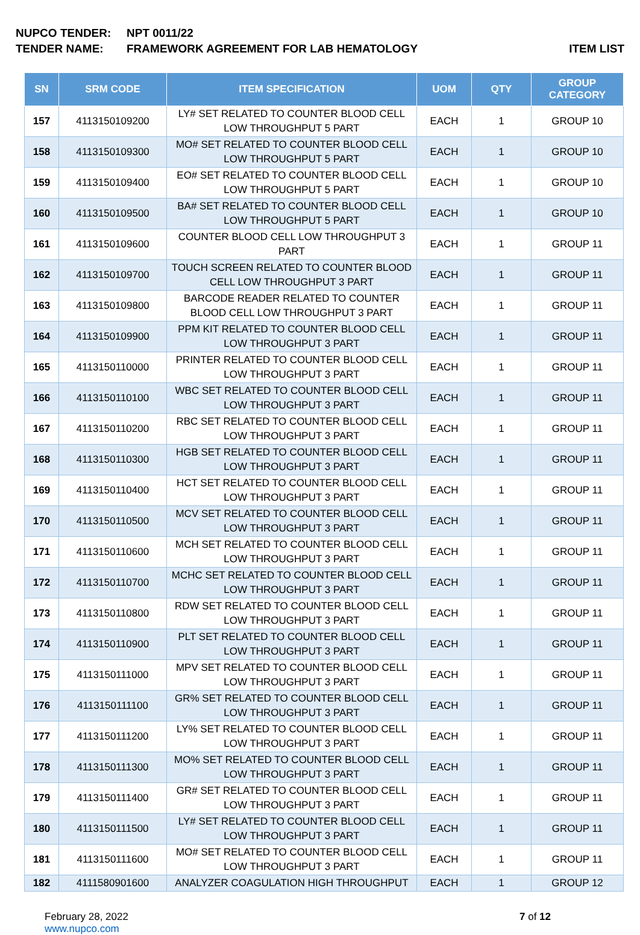NUPCO TENDER: NPT 0011/22
TENDER NAME: FRAMEWORK AGREEMENT FOR LAB HEMATOLOGY
ITEM LIST
| SN | SRM CODE | ITEM SPECIFICATION | UOM | QTY | GROUP CATEGORY |
| --- | --- | --- | --- | --- | --- |
| 157 | 4113150109200 | LY# SET RELATED TO COUNTER BLOOD CELL LOW THROUGHPUT 5 PART | EACH | 1 | GROUP 10 |
| 158 | 4113150109300 | MO# SET RELATED TO COUNTER BLOOD CELL LOW THROUGHPUT 5 PART | EACH | 1 | GROUP 10 |
| 159 | 4113150109400 | EO# SET RELATED TO COUNTER BLOOD CELL LOW THROUGHPUT 5 PART | EACH | 1 | GROUP 10 |
| 160 | 4113150109500 | BA# SET RELATED TO COUNTER BLOOD CELL LOW THROUGHPUT 5 PART | EACH | 1 | GROUP 10 |
| 161 | 4113150109600 | COUNTER BLOOD CELL LOW THROUGHPUT 3 PART | EACH | 1 | GROUP 11 |
| 162 | 4113150109700 | TOUCH SCREEN RELATED TO COUNTER BLOOD CELL LOW THROUGHPUT 3 PART | EACH | 1 | GROUP 11 |
| 163 | 4113150109800 | BARCODE READER RELATED TO COUNTER BLOOD CELL LOW THROUGHPUT 3 PART | EACH | 1 | GROUP 11 |
| 164 | 4113150109900 | PPM KIT RELATED TO COUNTER BLOOD CELL LOW THROUGHPUT 3 PART | EACH | 1 | GROUP 11 |
| 165 | 4113150110000 | PRINTER RELATED TO COUNTER BLOOD CELL LOW THROUGHPUT 3 PART | EACH | 1 | GROUP 11 |
| 166 | 4113150110100 | WBC SET RELATED TO COUNTER BLOOD CELL LOW THROUGHPUT 3 PART | EACH | 1 | GROUP 11 |
| 167 | 4113150110200 | RBC SET RELATED TO COUNTER BLOOD CELL LOW THROUGHPUT 3 PART | EACH | 1 | GROUP 11 |
| 168 | 4113150110300 | HGB SET RELATED TO COUNTER BLOOD CELL LOW THROUGHPUT 3 PART | EACH | 1 | GROUP 11 |
| 169 | 4113150110400 | HCT SET RELATED TO COUNTER BLOOD CELL LOW THROUGHPUT 3 PART | EACH | 1 | GROUP 11 |
| 170 | 4113150110500 | MCV SET RELATED TO COUNTER BLOOD CELL LOW THROUGHPUT 3 PART | EACH | 1 | GROUP 11 |
| 171 | 4113150110600 | MCH SET RELATED TO COUNTER BLOOD CELL LOW THROUGHPUT 3 PART | EACH | 1 | GROUP 11 |
| 172 | 4113150110700 | MCHC SET RELATED TO COUNTER BLOOD CELL LOW THROUGHPUT 3 PART | EACH | 1 | GROUP 11 |
| 173 | 4113150110800 | RDW SET RELATED TO COUNTER BLOOD CELL LOW THROUGHPUT 3 PART | EACH | 1 | GROUP 11 |
| 174 | 4113150110900 | PLT SET RELATED TO COUNTER BLOOD CELL LOW THROUGHPUT 3 PART | EACH | 1 | GROUP 11 |
| 175 | 4113150111000 | MPV SET RELATED TO COUNTER BLOOD CELL LOW THROUGHPUT 3 PART | EACH | 1 | GROUP 11 |
| 176 | 4113150111100 | GR% SET RELATED TO COUNTER BLOOD CELL LOW THROUGHPUT 3 PART | EACH | 1 | GROUP 11 |
| 177 | 4113150111200 | LY% SET RELATED TO COUNTER BLOOD CELL LOW THROUGHPUT 3 PART | EACH | 1 | GROUP 11 |
| 178 | 4113150111300 | MO% SET RELATED TO COUNTER BLOOD CELL LOW THROUGHPUT 3 PART | EACH | 1 | GROUP 11 |
| 179 | 4113150111400 | GR# SET RELATED TO COUNTER BLOOD CELL LOW THROUGHPUT 3 PART | EACH | 1 | GROUP 11 |
| 180 | 4113150111500 | LY# SET RELATED TO COUNTER BLOOD CELL LOW THROUGHPUT 3 PART | EACH | 1 | GROUP 11 |
| 181 | 4113150111600 | MO# SET RELATED TO COUNTER BLOOD CELL LOW THROUGHPUT 3 PART | EACH | 1 | GROUP 11 |
| 182 | 4111580901600 | ANALYZER COAGULATION HIGH THROUGHPUT | EACH | 1 | GROUP 12 |
February 28, 2022
www.nupco.com
7 of 12